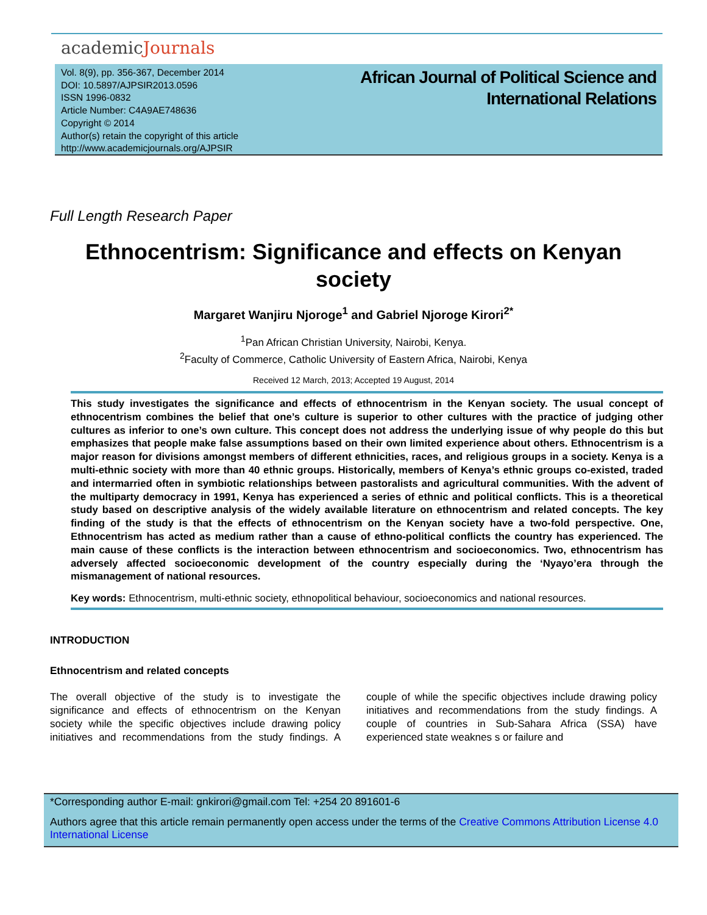academicJournals
Vol. 8(9), pp. 356-367, December 2014
DOI: 10.5897/AJPSIR2013.0596
ISSN 1996-0832
Article Number: C4A9AE748636
Copyright © 2014
Author(s) retain the copyright of this article
http://www.academicjournals.org/AJPSIR
African Journal of Political Science and
International Relations
Full Length Research Paper
Ethnocentrism: Significance and effects on Kenyan society
Margaret Wanjiru Njoroge<sup>1</sup> and Gabriel Njoroge Kirori<sup>2*</sup>
<sup>1</sup> Pan African Christian University, Nairobi, Kenya.
<sup>2</sup> Faculty of Commerce, Catholic University of Eastern Africa, Nairobi, Kenya
Received 12 March, 2013; Accepted 19 August, 2014
This study investigates the significance and effects of ethnocentrism in the Kenyan society. The usual concept of ethnocentrism combines the belief that one’s culture is superior to other cultures with the practice of judging other cultures as inferior to one’s own culture. This concept does not address the underlying issue of why people do this but emphasizes that people make false assumptions based on their own limited experience about others. Ethnocentrism is a major reason for divisions amongst members of different ethnicities, races, and religious groups in a society. Kenya is a multi-ethnic society with more than 40 ethnic groups. Historically, members of Kenya’s ethnic groups co-existed, traded and intermarried often in symbiotic relationships between pastoralists and agricultural communities. With the advent of the multiparty democracy in 1991, Kenya has experienced a series of ethnic and political conflicts. This is a theoretical study based on descriptive analysis of the widely available literature on ethnocentrism and related concepts. The key finding of the study is that the effects of ethnocentrism on the Kenyan society have a two-fold perspective. One, Ethnocentrism has acted as medium rather than a cause of ethno-political conflicts the country has experienced. The main cause of these conflicts is the interaction between ethnocentrism and socioeconomics. Two, ethnocentrism has adversely affected socioeconomic development of the country especially during the ‘Nyayo’era through the mismanagement of national resources.
Key words: Ethnocentrism, multi-ethnic society, ethnopolitical behaviour, socioeconomics and national resources.
INTRODUCTION
Ethnocentrism and related concepts
The overall objective of the study is to investigate the significance and effects of ethnocentrism on the Kenyan society while the specific objectives include drawing policy initiatives and recommendations from the study findings. A couple of while the specific objectives include drawing policy initiatives and recommendations from the study findings. A couple of countries in Sub-Sahara Africa (SSA) have experienced state weaknes s or failure and
*Corresponding author E-mail: gnkirori@gmail.com Tel: +254 20 891601-6
Authors agree that this article remain permanently open access under the terms of the Creative Commons Attribution License 4.0 International License